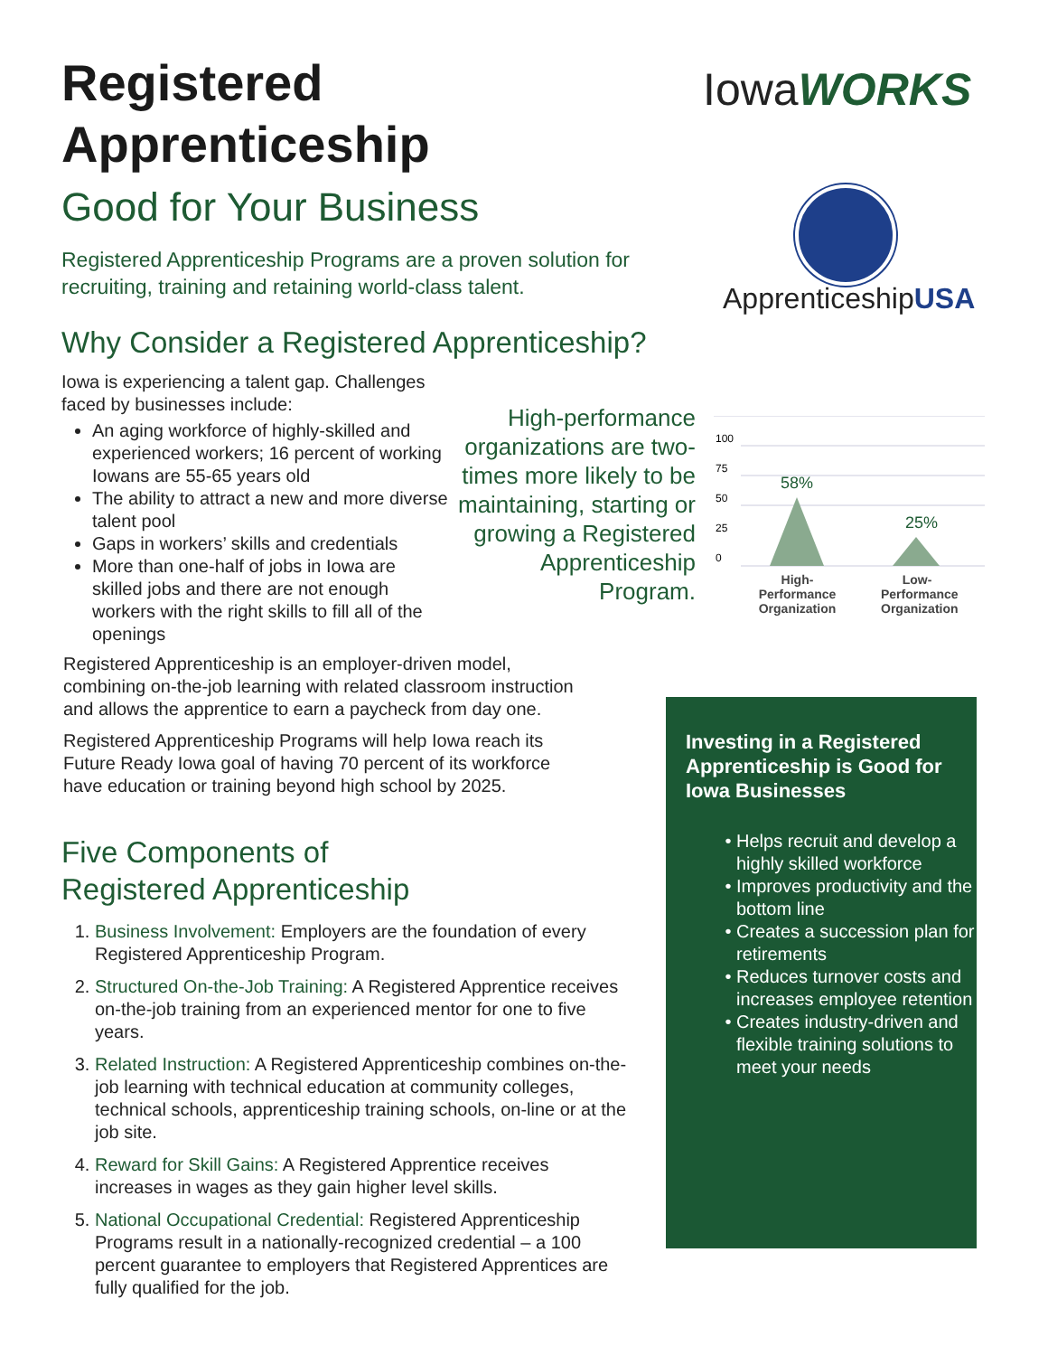Registered
Apprenticeship
Good for Your Business
Registered Apprenticeship Programs are a proven solution for recruiting, training and retaining world-class talent.
Iowa WORKS
ApprenticeshipUSA
Why Consider a Registered Apprenticeship?
Iowa is experiencing a talent gap. Challenges faced by businesses include:
An aging workforce of highly-skilled and experienced workers; 16 percent of working Iowans are 55-65 years old
The ability to attract a new and more diverse talent pool
Gaps in workers’ skills and credentials
More than one-half of jobs in Iowa are skilled jobs and there are not enough workers with the right skills to fill all of the openings
High-performance organizations are two-times more likely to be maintaining, starting or growing a Registered Apprenticeship Program.
100
75
50
25
0
58%
25%
High-
Performance
Organization
Low-
Performance
Organization
Registered Apprenticeship is an employer-driven model, combining on-the-job learning with related classroom instruction and allows the apprentice to earn a paycheck from day one.
Registered Apprenticeship Programs will help Iowa reach its Future Ready Iowa goal of having 70 percent of its workforce have education or training beyond high school by 2025.
Five Components of
Registered Apprenticeship
1. Business Involvement: Employers are the foundation of every Registered Apprenticeship Program.
2. Structured On-the-Job Training: A Registered Apprentice receives on-the-job training from an experienced mentor for one to five years.
3. Related Instruction: A Registered Apprenticeship combines on-the-job learning with technical education at community colleges, technical schools, apprenticeship training schools, on-line or at the job site.
4. Reward for Skill Gains: A Registered Apprentice receives increases in wages as they gain higher level skills.
5. National Occupational Credential: Registered Apprenticeship Programs result in a nationally-recognized credential – a 100 percent guarantee to employers that Registered Apprentices are fully qualified for the job.
Investing in a Registered Apprenticeship is Good for Iowa Businesses
Helps recruit and develop a highly skilled workforce
Improves productivity and the bottom line
Creates a succession plan for retirements
Reduces turnover costs and increases employee retention
Creates industry-driven and flexible training solutions to meet your needs